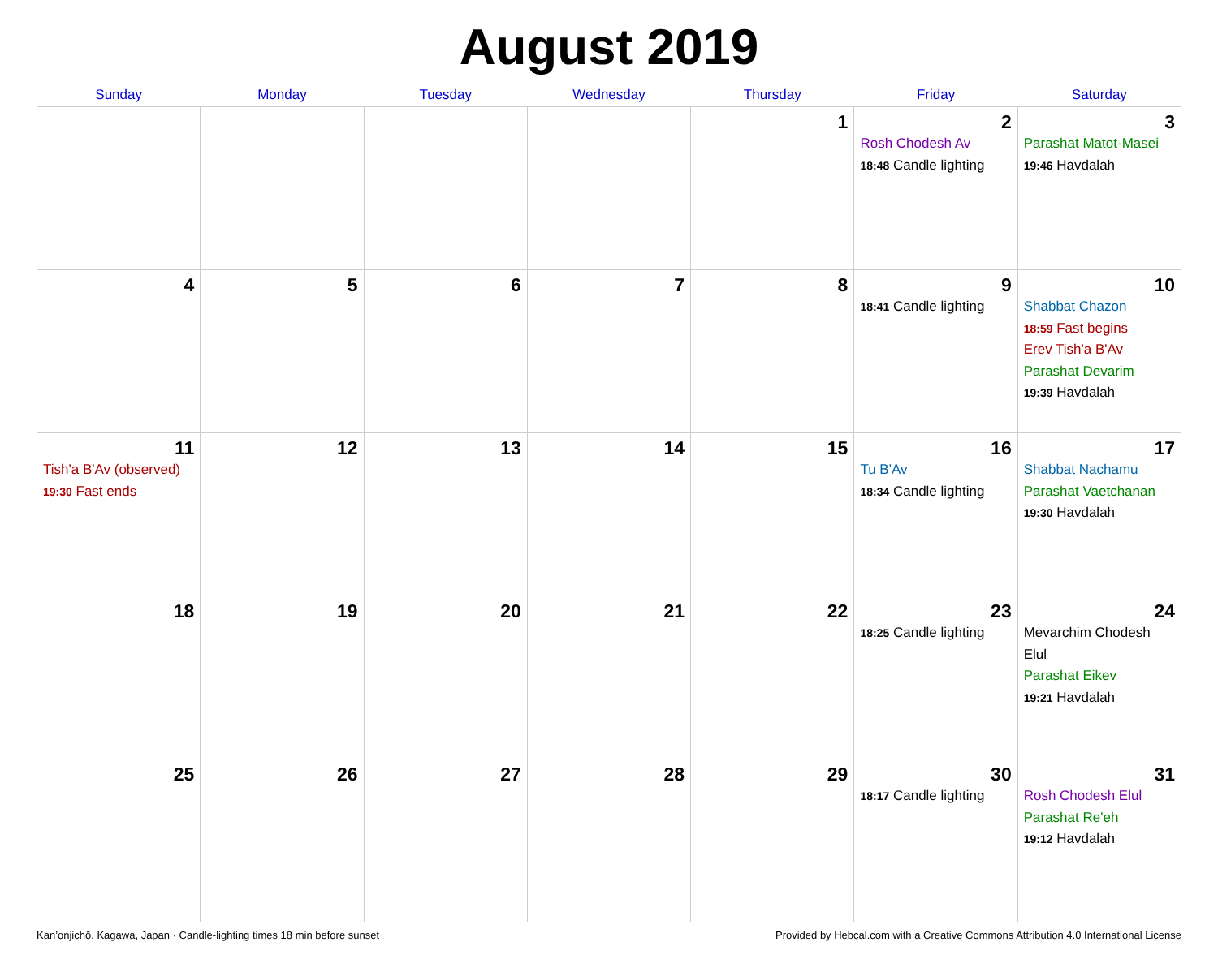August 2019
| Sunday | Monday | Tuesday | Wednesday | Thursday | Friday | Saturday |
| --- | --- | --- | --- | --- | --- | --- |
| | | | | 1 | 2 Rosh Chodesh Av 18:48 Candle lighting | 3 Parashat Matot-Masei 19:46 Havdalah |
| 4 | 5 | 6 | 7 | 8 | 9 18:41 Candle lighting | 10 Shabbat Chazon 18:59 Fast begins Erev Tish'a B'Av Parashat Devarim 19:39 Havdalah |
| 11 Tish'a B'Av (observed) 19:30 Fast ends | 12 | 13 | 14 | 15 | 16 Tu B'Av 18:34 Candle lighting | 17 Shabbat Nachamu Parashat Vaetchanan 19:30 Havdalah |
| 18 | 19 | 20 | 21 | 22 | 23 18:25 Candle lighting | 24 Mevarchim Chodesh Elul Parashat Eikev 19:21 Havdalah |
| 25 | 26 | 27 | 28 | 29 | 30 18:17 Candle lighting | 31 Rosh Chodesh Elul Parashat Re'eh 19:12 Havdalah |
Kan’onjichō, Kagawa, Japan · Candle-lighting times 18 min before sunset Provided by Hebcal.com with a Creative Commons Attribution 4.0 International License